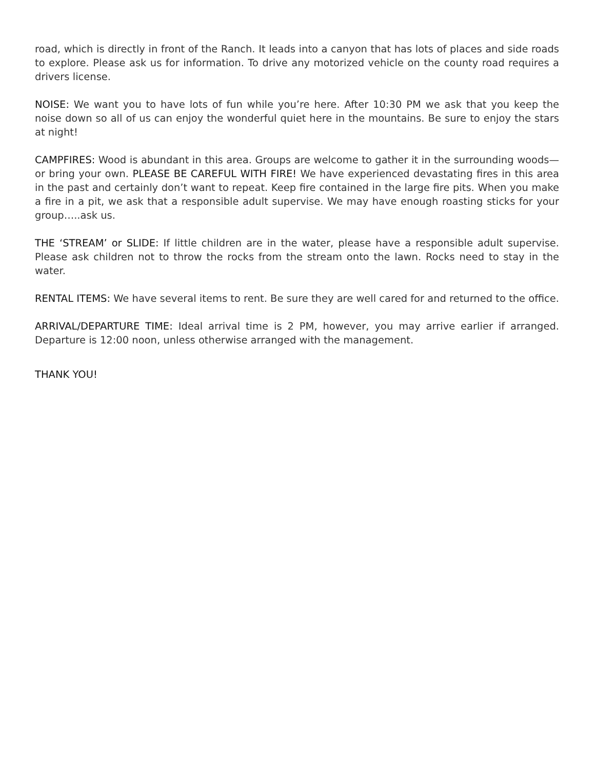road, which is directly in front of the Ranch. It leads into a canyon that has lots of places and side roads to explore. Please ask us for information. To drive any motorized vehicle on the county road requires a drivers license.
NOISE: We want you to have lots of fun while you’re here. After 10:30 PM we ask that you keep the noise down so all of us can enjoy the wonderful quiet here in the mountains. Be sure to enjoy the stars at night!
CAMPFIRES: Wood is abundant in this area. Groups are welcome to gather it in the surrounding woods—or bring your own. PLEASE BE CAREFUL WITH FIRE! We have experienced devastating fires in this area in the past and certainly don’t want to repeat. Keep fire contained in the large fire pits. When you make a fire in a pit, we ask that a responsible adult supervise. We may have enough roasting sticks for your group…..ask us.
THE ‘STREAM’ or SLIDE: If little children are in the water, please have a responsible adult supervise. Please ask children not to throw the rocks from the stream onto the lawn. Rocks need to stay in the water.
RENTAL ITEMS: We have several items to rent. Be sure they are well cared for and returned to the office.
ARRIVAL/DEPARTURE TIME: Ideal arrival time is 2 PM, however, you may arrive earlier if arranged. Departure is 12:00 noon, unless otherwise arranged with the management.
THANK YOU!